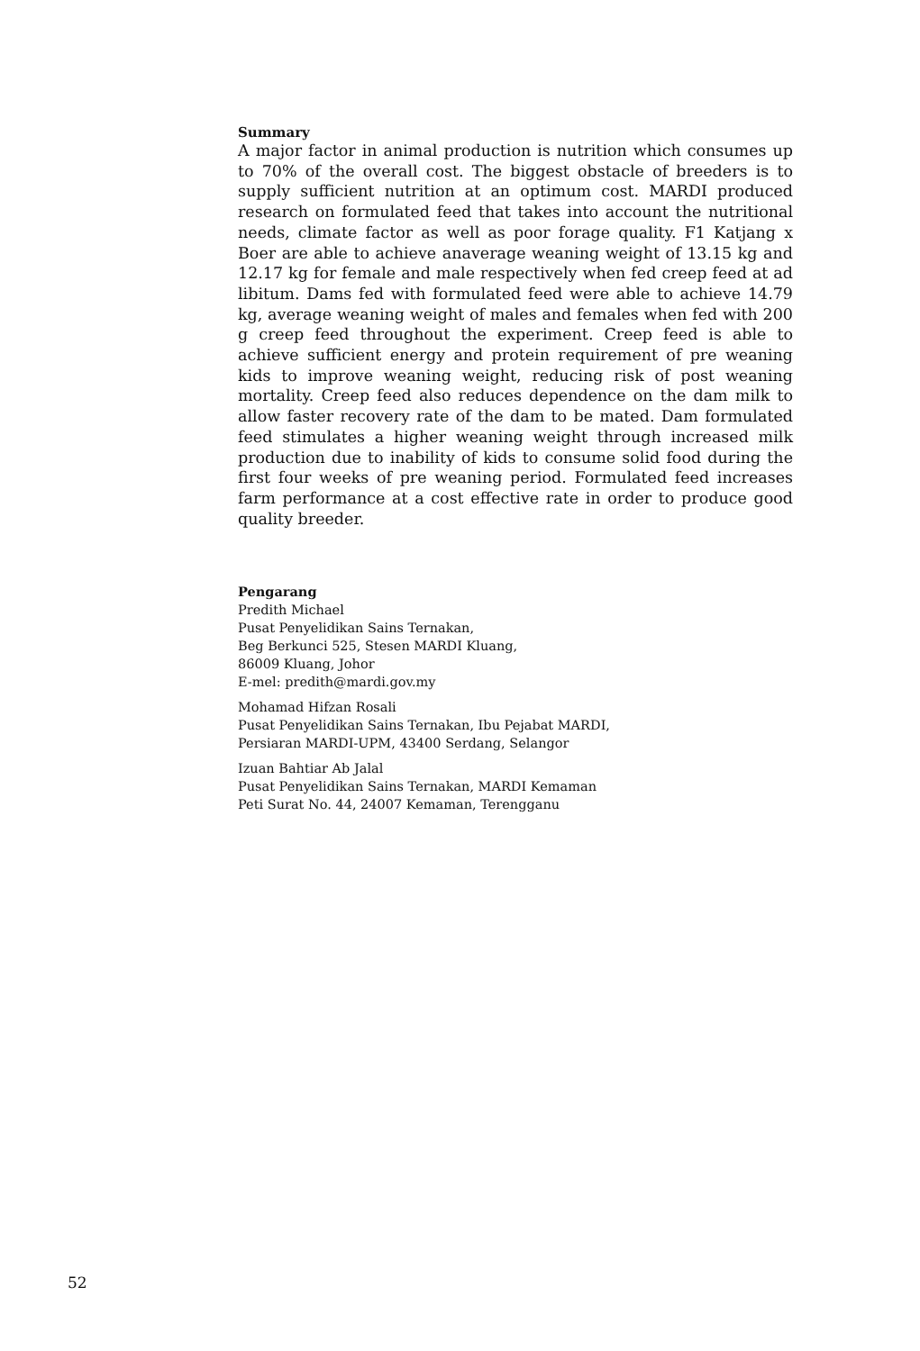Summary
A major factor in animal production is nutrition which consumes up to 70% of the overall cost. The biggest obstacle of breeders is to supply sufficient nutrition at an optimum cost. MARDI produced research on formulated feed that takes into account the nutritional needs, climate factor as well as poor forage quality. F1 Katjang x Boer are able to achieve anaverage weaning weight of 13.15 kg and 12.17 kg for female and male respectively when fed creep feed at ad libitum. Dams fed with formulated feed were able to achieve 14.79 kg, average weaning weight of males and females when fed with 200 g creep feed throughout the experiment. Creep feed is able to achieve sufficient energy and protein requirement of pre weaning kids to improve weaning weight, reducing risk of post weaning mortality. Creep feed also reduces dependence on the dam milk to allow faster recovery rate of the dam to be mated. Dam formulated feed stimulates a higher weaning weight through increased milk production due to inability of kids to consume solid food during the first four weeks of pre weaning period. Formulated feed increases farm performance at a cost effective rate in order to produce good quality breeder.
Pengarang
Predith Michael
Pusat Penyelidikan Sains Ternakan,
Beg Berkunci 525, Stesen MARDI Kluang,
86009 Kluang, Johor
E-mel: predith@mardi.gov.my
Mohamad Hifzan Rosali
Pusat Penyelidikan Sains Ternakan, Ibu Pejabat MARDI,
Persiaran MARDI-UPM, 43400 Serdang, Selangor
Izuan Bahtiar Ab Jalal
Pusat Penyelidikan Sains Ternakan, MARDI Kemaman
Peti Surat No. 44, 24007 Kemaman, Terengganu
52